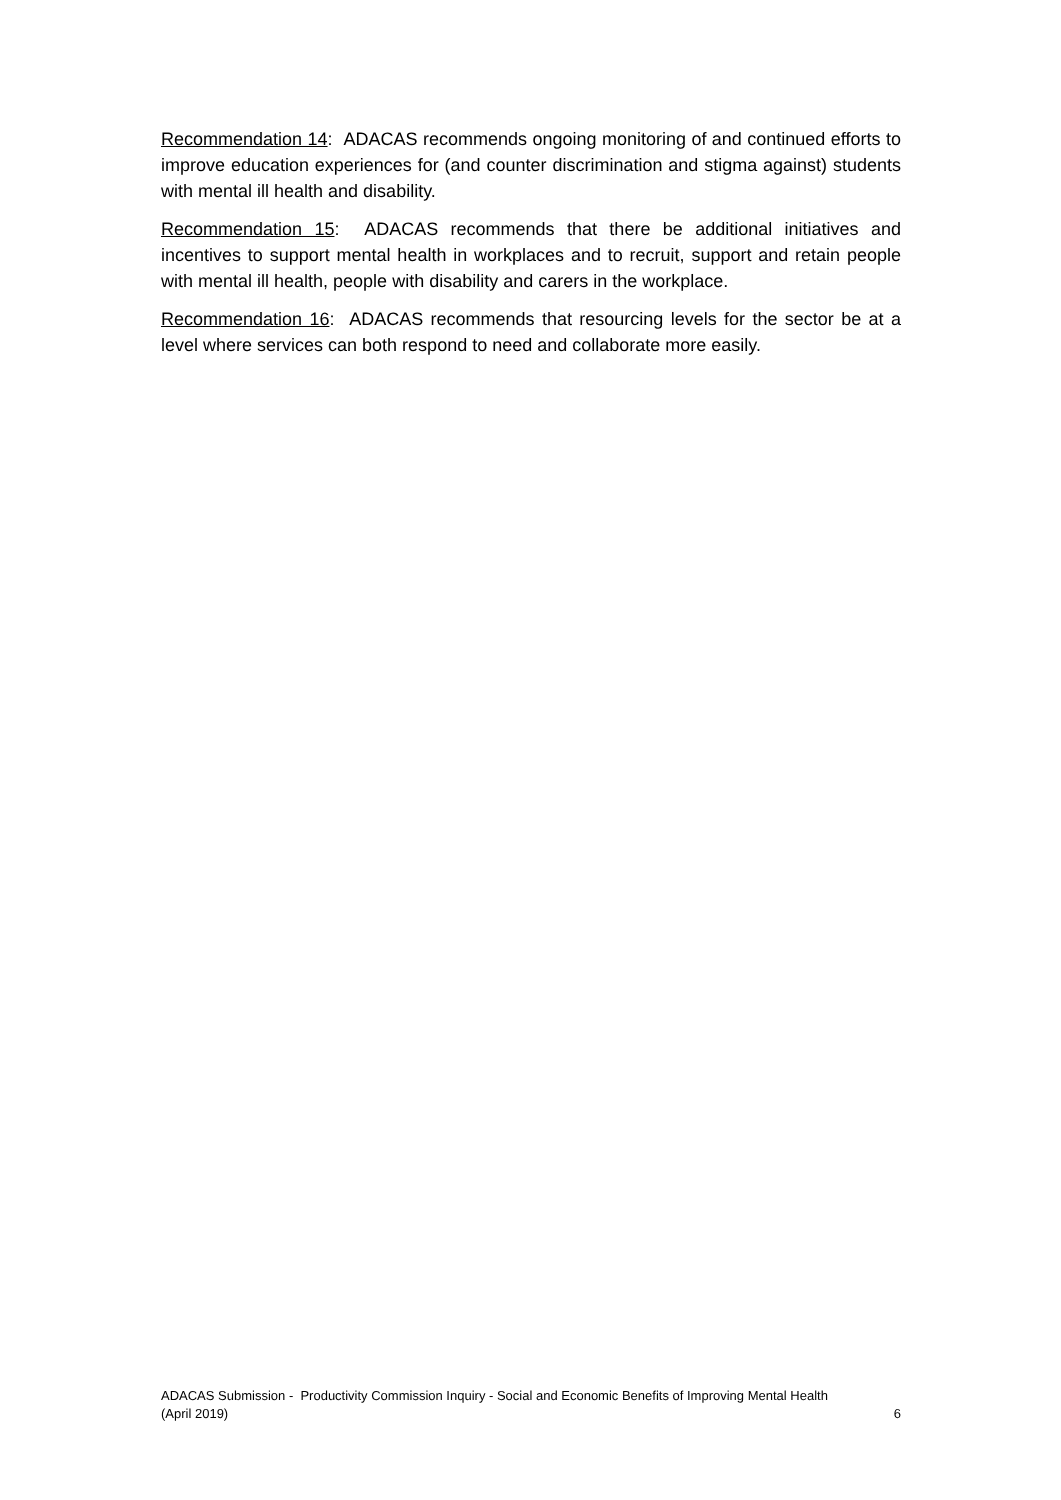Recommendation 14: ADACAS recommends ongoing monitoring of and continued efforts to improve education experiences for (and counter discrimination and stigma against) students with mental ill health and disability.
Recommendation 15: ADACAS recommends that there be additional initiatives and incentives to support mental health in workplaces and to recruit, support and retain people with mental ill health, people with disability and carers in the workplace.
Recommendation 16: ADACAS recommends that resourcing levels for the sector be at a level where services can both respond to need and collaborate more easily.
ADACAS Submission - Productivity Commission Inquiry - Social and Economic Benefits of Improving Mental Health
(April 2019) 6